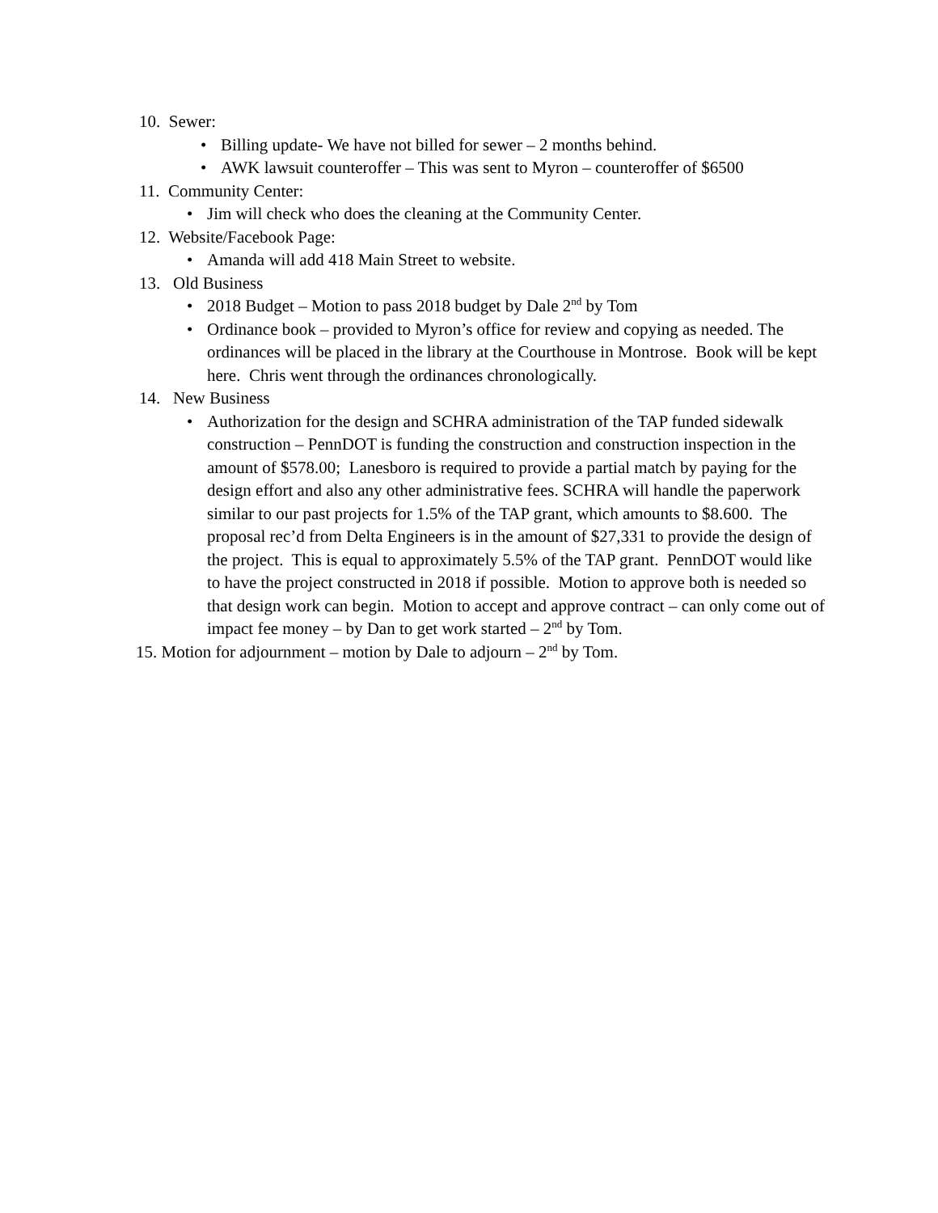10. Sewer:
• Billing update- We have not billed for sewer – 2 months behind.
• AWK lawsuit counteroffer – This was sent to Myron – counteroffer of $6500
11. Community Center:
• Jim will check who does the cleaning at the Community Center.
12. Website/Facebook Page:
• Amanda will add 418 Main Street to website.
13. Old Business
• 2018 Budget – Motion to pass 2018 budget by Dale 2<sup>nd</sup> by Tom
• Ordinance book – provided to Myron’s office for review and copying as needed. The ordinances will be placed in the library at the Courthouse in Montrose. Book will be kept here. Chris went through the ordinances chronologically.
14. New Business
• Authorization for the design and SCHRA administration of the TAP funded sidewalk construction – PennDOT is funding the construction and construction inspection in the amount of $578.00; Lanesboro is required to provide a partial match by paying for the design effort and also any other administrative fees. SCHRA will handle the paperwork similar to our past projects for 1.5% of the TAP grant, which amounts to $8.600. The proposal rec’d from Delta Engineers is in the amount of $27,331 to provide the design of the project. This is equal to approximately 5.5% of the TAP grant. PennDOT would like to have the project constructed in 2018 if possible. Motion to approve both is needed so that design work can begin. Motion to accept and approve contract – can only come out of impact fee money – by Dan to get work started – 2<sup>nd</sup> by Tom.
15. Motion for adjournment – motion by Dale to adjourn – 2<sup>nd</sup> by Tom.